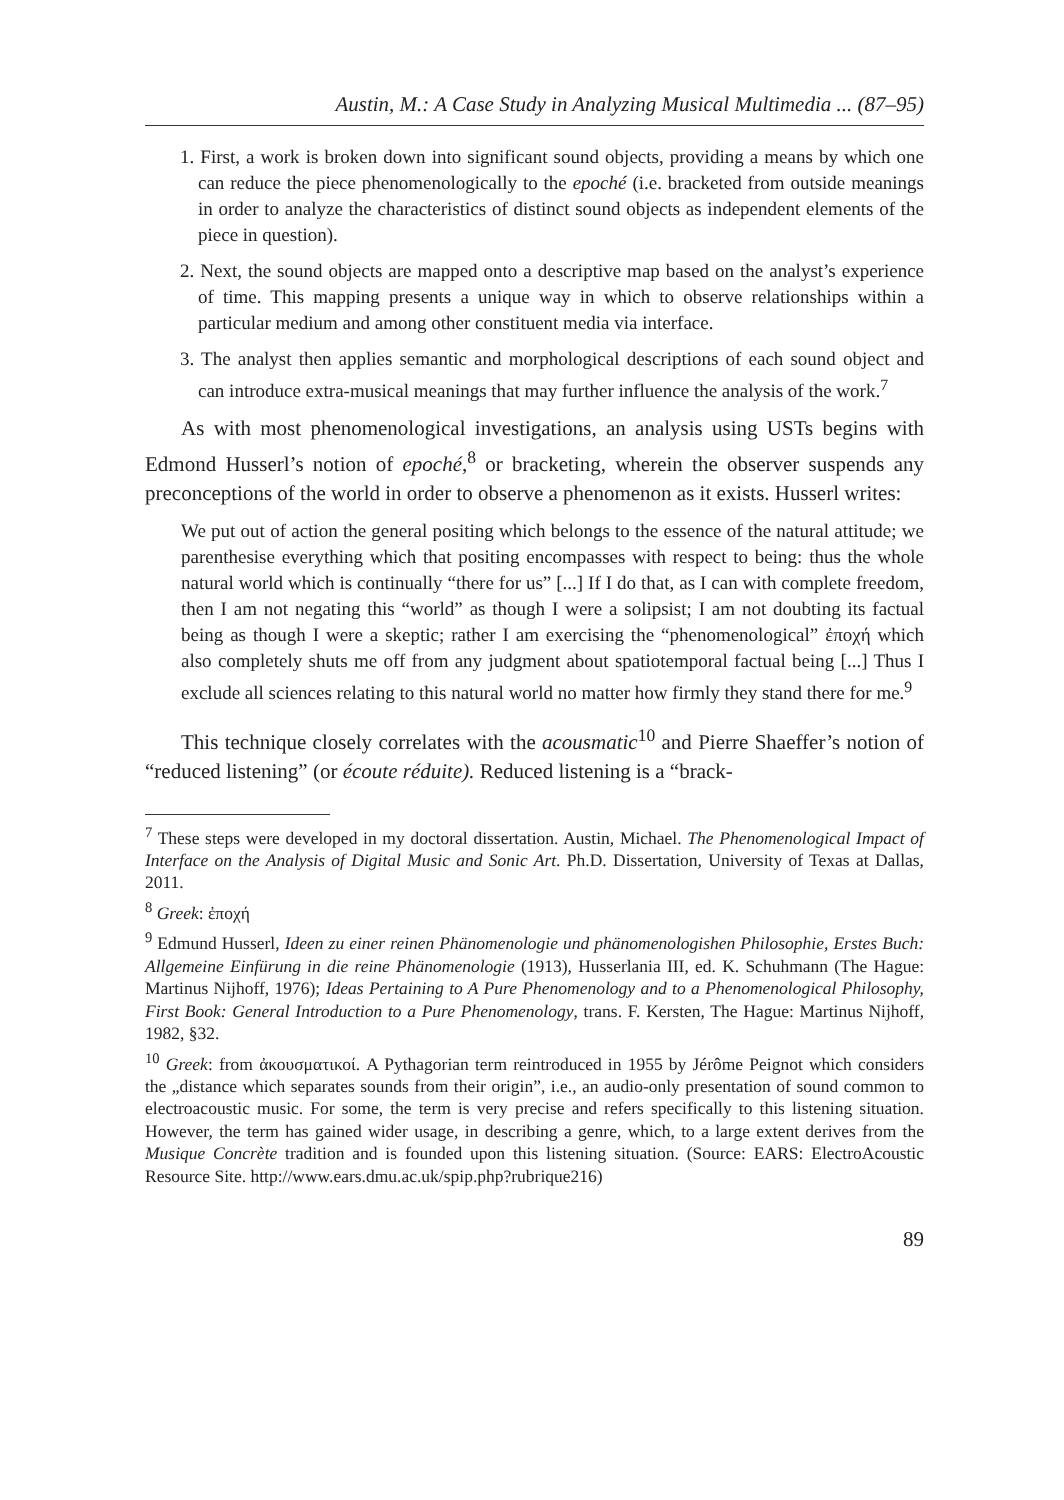Austin, M.: A Case Study in Analyzing Musical Multimedia ... (87–95)
1. First, a work is broken down into significant sound objects, providing a means by which one can reduce the piece phenomenologically to the epoché (i.e. bracketed from outside meanings in order to analyze the characteristics of distinct sound objects as independent elements of the piece in question).
2. Next, the sound objects are mapped onto a descriptive map based on the analyst’s experience of time. This mapping presents a unique way in which to observe relationships within a particular medium and among other constituent media via interface.
3. The analyst then applies semantic and morphological descriptions of each sound object and can introduce extra-musical meanings that may further influence the analysis of the work.<sup>7</sup>
As with most phenomenological investigations, an analysis using USTs begins with Edmond Husserl’s notion of epoché,<sup>8</sup> or bracketing, wherein the observer suspends any preconceptions of the world in order to observe a phenomenon as it exists. Husserl writes:
We put out of action the general positing which belongs to the essence of the natural attitude; we parenthesise everything which that positing encompasses with respect to being: thus the whole natural world which is continually “there for us” [...] If I do that, as I can with complete freedom, then I am not negating this “world” as though I were a solipsist; I am not doubting its factual being as though I were a skeptic; rather I am exercising the “phenomenological” ἐποχή which also completely shuts me off from any judgment about spatiotemporal factual being [...] Thus I exclude all sciences relating to this natural world no matter how firmly they stand there for me.<sup>9</sup>
This technique closely correlates with the acousmatic<sup>10</sup> and Pierre Shaeffer’s notion of “reduced listening” (or écoute réduite). Reduced listening is a “brack-
<sup>7</sup> These steps were developed in my doctoral dissertation. Austin, Michael. The Phenomenological Impact of Interface on the Analysis of Digital Music and Sonic Art. Ph.D. Dissertation, University of Texas at Dallas, 2011.
<sup>8</sup> Greek: ἐποχή
<sup>9</sup> Edmund Husserl, Ideen zu einer reinen Phänomenologie und phänomenologishen Philosophie, Erstes Buch: Allgemeine Einfürung in die reine Phänomenologie (1913), Husserlania III, ed. K. Schuhmann (The Hague: Martinus Nijhoff, 1976); Ideas Pertaining to A Pure Phenomenology and to a Phenomenological Philosophy, First Book: General Introduction to a Pure Phenomenology, trans. F. Kersten, The Hague: Martinus Nijhoff, 1982, §32.
<sup>10</sup> Greek: from ἀκουσματικοί. A Pythagorian term reintroduced in 1955 by Jérôme Peignot which considers the „distance which separates sounds from their origin”, i.e., an audio-only presentation of sound common to electroacoustic music. For some, the term is very precise and refers specifically to this listening situation. However, the term has gained wider usage, in describing a genre, which, to a large extent derives from the Musique Concrète tradition and is founded upon this listening situation. (Source: EARS: ElectroAcoustic Resource Site. http://www.ears.dmu.ac.uk/spip.php?rubrique216)
89